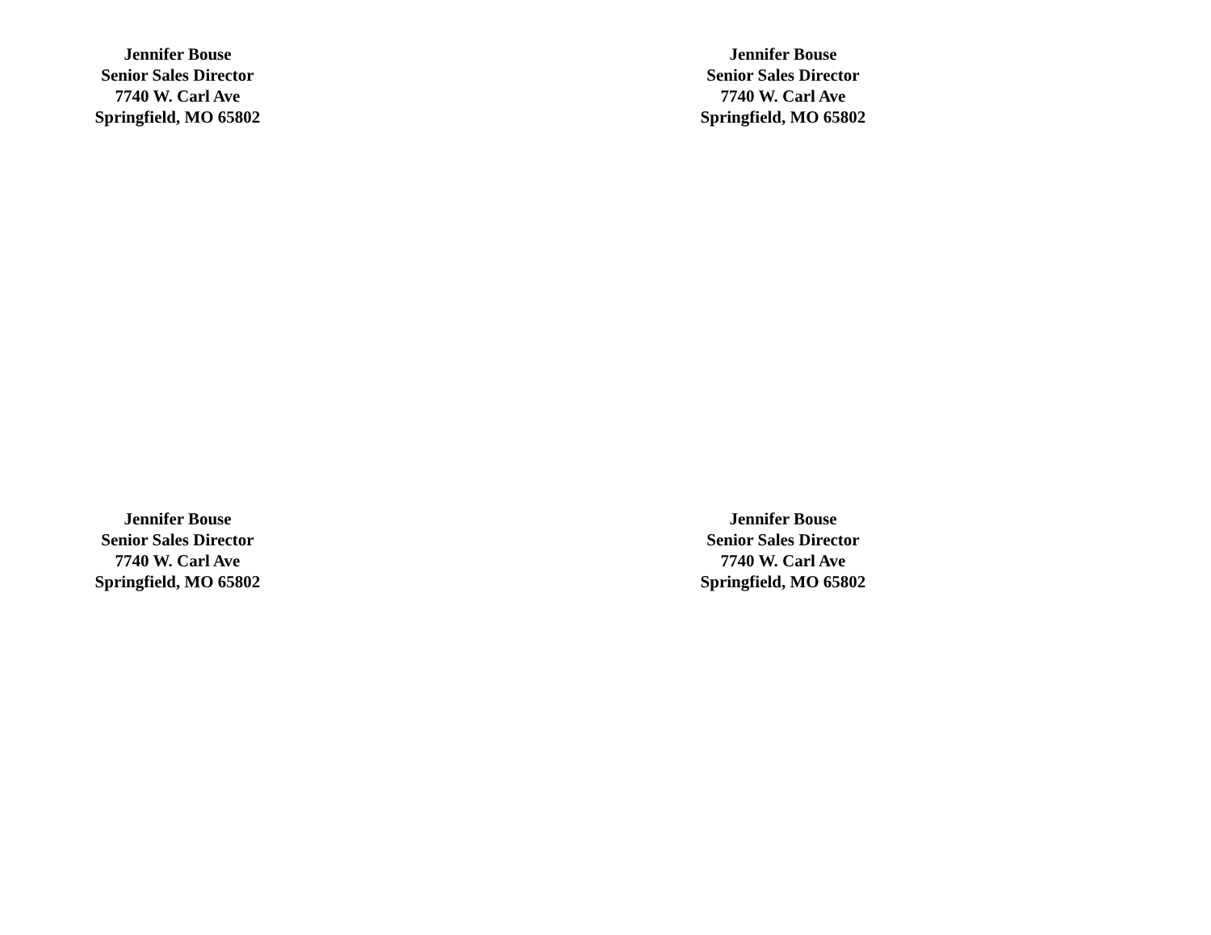Jennifer Bouse
Senior Sales Director
7740 W. Carl Ave
Springfield, MO 65802
Jennifer Bouse
Senior Sales Director
7740 W. Carl Ave
Springfield, MO 65802
Jennifer Bouse
Senior Sales Director
7740 W. Carl Ave
Springfield, MO 65802
Jennifer Bouse
Senior Sales Director
7740 W. Carl Ave
Springfield, MO 65802